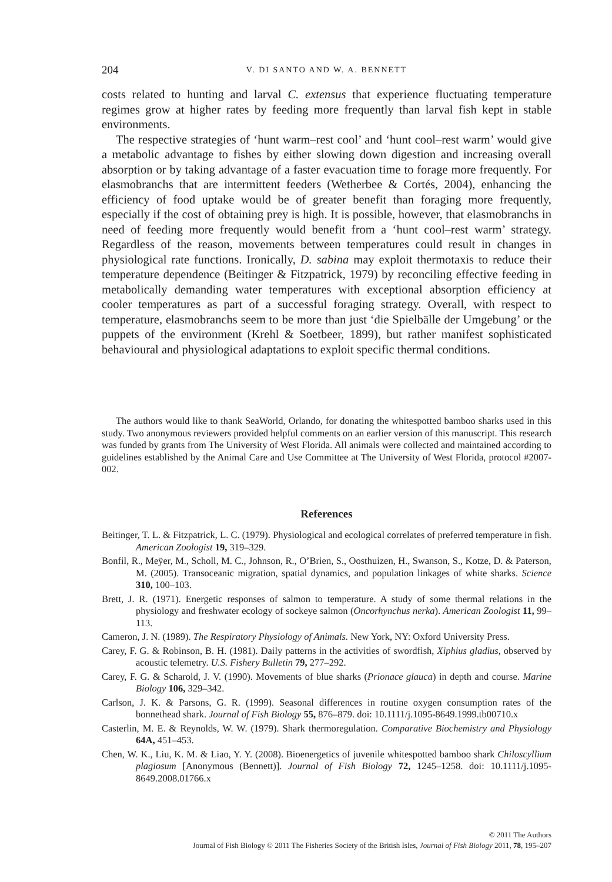204 V. DI SANTO AND W. A. BENNETT
costs related to hunting and larval C. extensus that experience fluctuating temperature regimes grow at higher rates by feeding more frequently than larval fish kept in stable environments.
The respective strategies of ‘hunt warm–rest cool’ and ‘hunt cool–rest warm’ would give a metabolic advantage to fishes by either slowing down digestion and increasing overall absorption or by taking advantage of a faster evacuation time to forage more frequently. For elasmobranchs that are intermittent feeders (Wetherbee & Cortés, 2004), enhancing the efficiency of food uptake would be of greater benefit than foraging more frequently, especially if the cost of obtaining prey is high. It is possible, however, that elasmobranchs in need of feeding more frequently would benefit from a ‘hunt cool–rest warm’ strategy. Regardless of the reason, movements between temperatures could result in changes in physiological rate functions. Ironically, D. sabina may exploit thermotaxis to reduce their temperature dependence (Beitinger & Fitzpatrick, 1979) by reconciling effective feeding in metabolically demanding water temperatures with exceptional absorption efficiency at cooler temperatures as part of a successful foraging strategy. Overall, with respect to temperature, elasmobranchs seem to be more than just ‘die Spielbälle der Umgebung’ or the puppets of the environment (Krehl & Soetbeer, 1899), but rather manifest sophisticated behavioural and physiological adaptations to exploit specific thermal conditions.
The authors would like to thank SeaWorld, Orlando, for donating the whitespotted bamboo sharks used in this study. Two anonymous reviewers provided helpful comments on an earlier version of this manuscript. This research was funded by grants from The University of West Florida. All animals were collected and maintained according to guidelines established by the Animal Care and Use Committee at The University of West Florida, protocol #2007-002.
References
Beitinger, T. L. & Fitzpatrick, L. C. (1979). Physiological and ecological correlates of preferred temperature in fish. American Zoologist 19, 319–329.
Bonfil, R., Meÿer, M., Scholl, M. C., Johnson, R., O’Brien, S., Oosthuizen, H., Swanson, S., Kotze, D. & Paterson, M. (2005). Transoceanic migration, spatial dynamics, and population linkages of white sharks. Science 310, 100–103.
Brett, J. R. (1971). Energetic responses of salmon to temperature. A study of some thermal relations in the physiology and freshwater ecology of sockeye salmon (Oncorhynchus nerka). American Zoologist 11, 99–113.
Cameron, J. N. (1989). The Respiratory Physiology of Animals. New York, NY: Oxford University Press.
Carey, F. G. & Robinson, B. H. (1981). Daily patterns in the activities of swordfish, Xiphius gladius, observed by acoustic telemetry. U.S. Fishery Bulletin 79, 277–292.
Carey, F. G. & Scharold, J. V. (1990). Movements of blue sharks (Prionace glauca) in depth and course. Marine Biology 106, 329–342.
Carlson, J. K. & Parsons, G. R. (1999). Seasonal differences in routine oxygen consumption rates of the bonnethead shark. Journal of Fish Biology 55, 876–879. doi: 10.1111/j.1095-8649.1999.tb00710.x
Casterlin, M. E. & Reynolds, W. W. (1979). Shark thermoregulation. Comparative Biochemistry and Physiology 64A, 451–453.
Chen, W. K., Liu, K. M. & Liao, Y. Y. (2008). Bioenergetics of juvenile whitespotted bamboo shark Chiloscyllium plagiosum [Anonymous (Bennett)]. Journal of Fish Biology 72, 1245–1258. doi: 10.1111/j.1095-8649.2008.01766.x
© 2011 The Authors
Journal of Fish Biology © 2011 The Fisheries Society of the British Isles, Journal of Fish Biology 2011, 78, 195–207